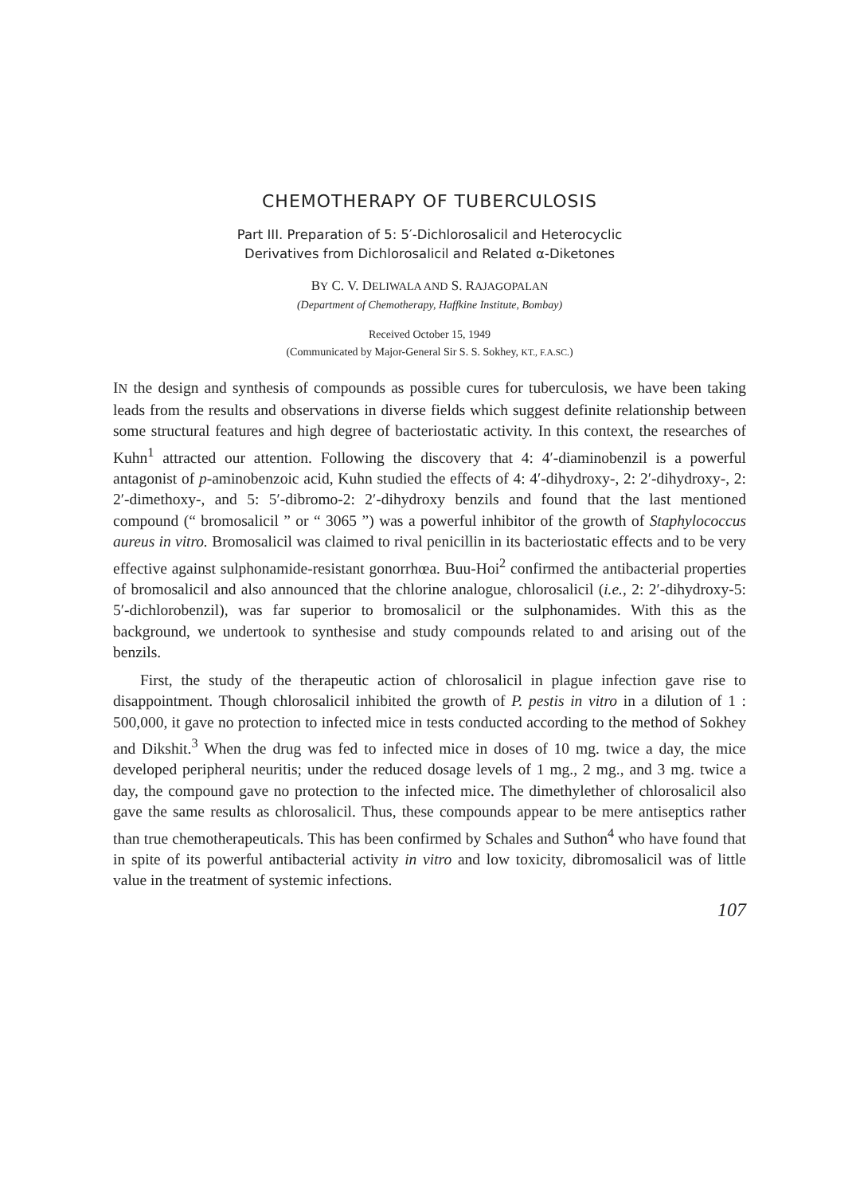CHEMOTHERAPY OF TUBERCULOSIS
Part III. Preparation of 5: 5′-Dichlorosalicil and Heterocyclic
Derivatives from Dichlorosalicil and Related α-Diketones
BY C. V. DELIWALA AND S. RAJAGOPALAN
(Department of Chemotherapy, Haffkine Institute, Bombay)
Received October 15, 1949
(Communicated by Major-General Sir S. S. Sokhey, KT., F.A.SC.)
IN the design and synthesis of compounds as possible cures for tuberculosis, we have been taking leads from the results and observations in diverse fields which suggest definite relationship between some structural features and high degree of bacteriostatic activity. In this context, the researches of Kuhn<sup>1</sup> attracted our attention. Following the discovery that 4: 4′-diaminobenzil is a powerful antagonist of p-aminobenzoic acid, Kuhn studied the effects of 4: 4′-dihydroxy-, 2: 2′-dihydroxy-, 2: 2′-dimethoxy-, and 5: 5′-dibromo-2: 2′-dihydroxy benzils and found that the last mentioned compound (“ bromosalicil ” or “ 3065 ”) was a powerful inhibitor of the growth of Staphylococcus aureus in vitro. Bromosalicil was claimed to rival penicillin in its bacteriostatic effects and to be very effective against sulphonamide-resistant gonorrhœa. Buu-Hoi<sup>2</sup> confirmed the antibacterial properties of bromosalicil and also announced that the chlorine analogue, chlorosalicil (i.e., 2: 2′-dihydroxy-5: 5′-dichlorobenzil), was far superior to bromosalicil or the sulphonamides. With this as the background, we undertook to synthesise and study compounds related to and arising out of the benzils.
First, the study of the therapeutic action of chlorosalicil in plague infection gave rise to disappointment. Though chlorosalicil inhibited the growth of P. pestis in vitro in a dilution of 1 : 500,000, it gave no protection to infected mice in tests conducted according to the method of Sokhey and Dikshit.<sup>3</sup> When the drug was fed to infected mice in doses of 10 mg. twice a day, the mice developed peripheral neuritis; under the reduced dosage levels of 1 mg., 2 mg., and 3 mg. twice a day, the compound gave no protection to the infected mice. The dimethylether of chlorosalicil also gave the same results as chlorosalicil. Thus, these compounds appear to be mere antiseptics rather than true chemotherapeuticals. This has been confirmed by Schales and Suthon<sup>4</sup> who have found that in spite of its powerful antibacterial activity in vitro and low toxicity, dibromosalicil was of little value in the treatment of systemic infections.
107